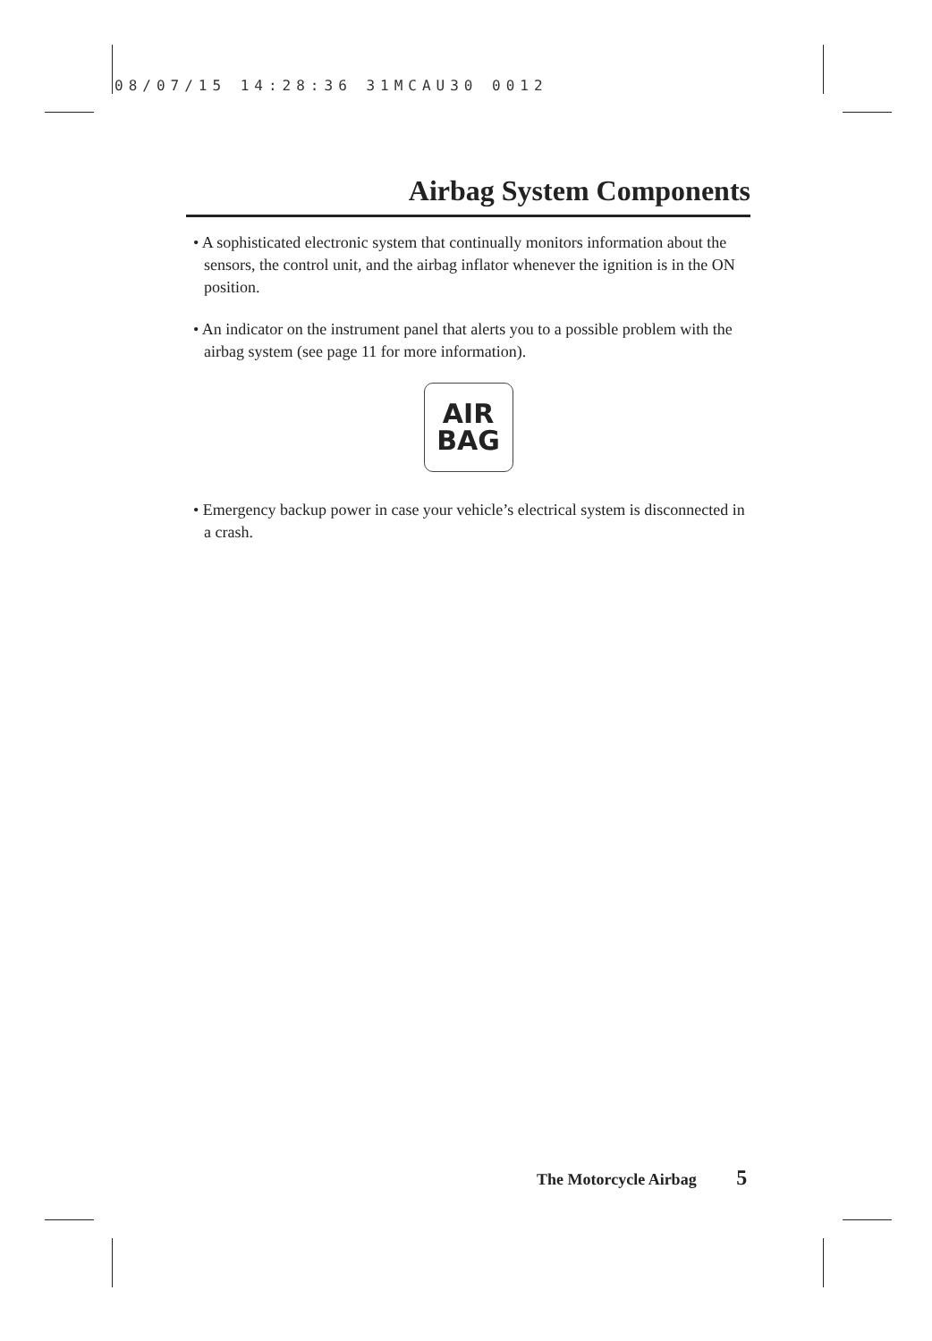08/07/15 14:28:36 31MCAU30 0012
Airbag System Components
• A sophisticated electronic system that continually monitors information about the sensors, the control unit, and the airbag inflator whenever the ignition is in the ON position.
• An indicator on the instrument panel that alerts you to a possible problem with the airbag system (see page 11 for more information).
AIR
BAG
• Emergency backup power in case your vehicle’s electrical system is disconnected in a crash.
The Motorcycle Airbag 5